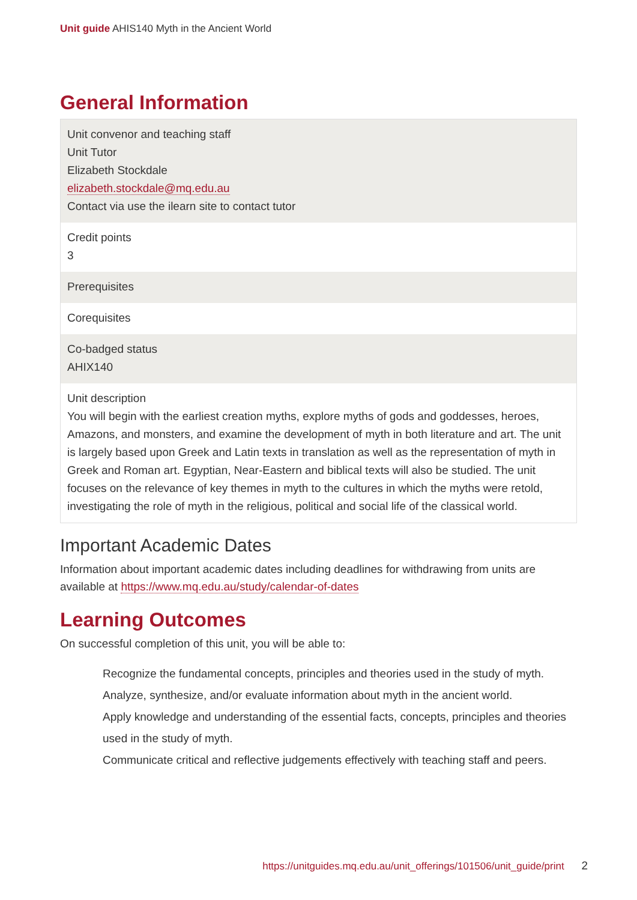Unit guide AHIS140 Myth in the Ancient World
General Information
| Unit convenor and teaching staff Unit Tutor Elizabeth Stockdale elizabeth.stockdale@mq.edu.au Contact via use the ilearn site to contact tutor |
| Credit points 3 |
| Prerequisites |
| Corequisites |
| Co-badged status AHIX140 |
| Unit description You will begin with the earliest creation myths, explore myths of gods and goddesses, heroes, Amazons, and monsters, and examine the development of myth in both literature and art. The unit is largely based upon Greek and Latin texts in translation as well as the representation of myth in Greek and Roman art. Egyptian, Near-Eastern and biblical texts will also be studied. The unit focuses on the relevance of key themes in myth to the cultures in which the myths were retold, investigating the role of myth in the religious, political and social life of the classical world. |
Important Academic Dates
Information about important academic dates including deadlines for withdrawing from units are available at https://www.mq.edu.au/study/calendar-of-dates
Learning Outcomes
On successful completion of this unit, you will be able to:
Recognize the fundamental concepts, principles and theories used in the study of myth.
Analyze, synthesize, and/or evaluate information about myth in the ancient world.
Apply knowledge and understanding of the essential facts, concepts, principles and theories used in the study of myth.
Communicate critical and reflective judgements effectively with teaching staff and peers.
https://unitguides.mq.edu.au/unit_offerings/101506/unit_guide/print 2